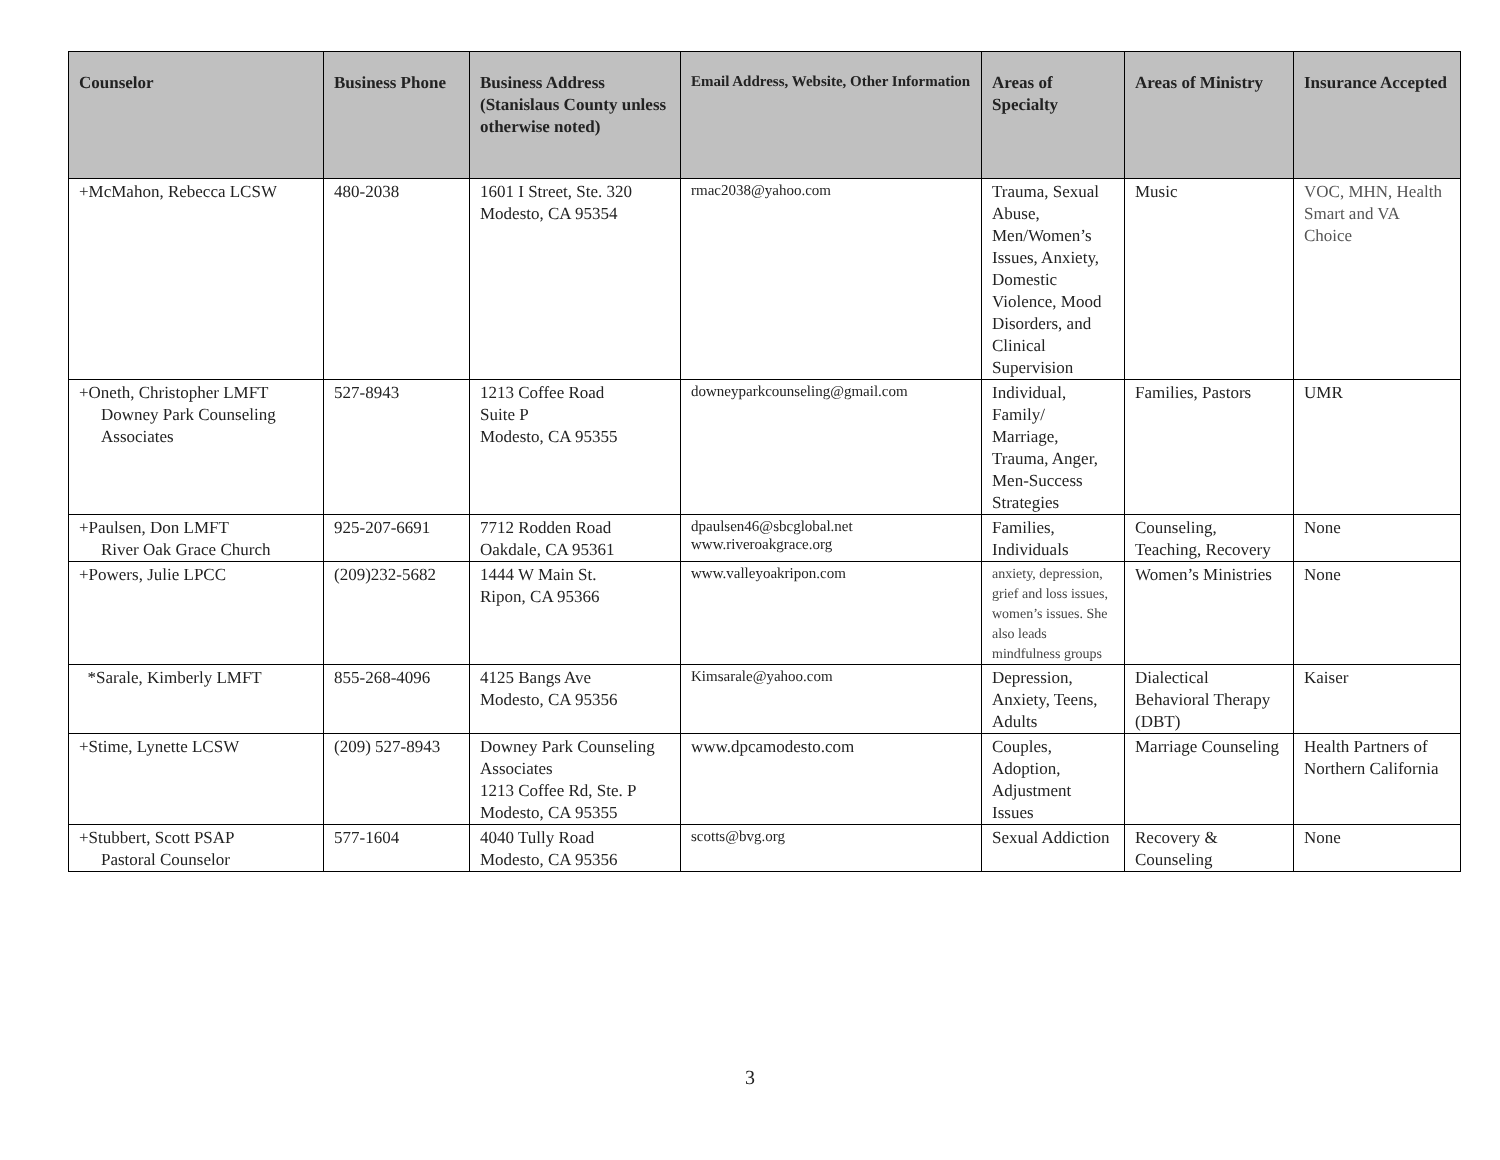| Counselor | Business Phone | Business Address (Stanislaus County unless otherwise noted) | Email Address, Website, Other Information | Areas of Specialty | Areas of Ministry | Insurance Accepted |
| --- | --- | --- | --- | --- | --- | --- |
| +McMahon, Rebecca LCSW | 480-2038 | 1601 I Street, Ste. 320 Modesto, CA 95354 | rmac2038@yahoo.com | Trauma, Sexual Abuse, Men/Women’s Issues, Anxiety, Domestic Violence, Mood Disorders, and Clinical Supervision | Music | VOC, MHN, Health Smart and VA Choice |
| +Oneth, Christopher LMFT Downey Park Counseling Associates | 527-8943 | 1213 Coffee Road Suite P Modesto, CA 95355 | downeyparkcounseling@gmail.com | Individual, Family/ Marriage, Trauma, Anger, Men-Success Strategies | Families, Pastors | UMR |
| +Paulsen, Don LMFT River Oak Grace Church | 925-207-6691 | 7712 Rodden Road Oakdale, CA 95361 | dpaulsen46@sbcglobal.net www.riveroakgrace.org | Families, Individuals | Counseling, Teaching, Recovery | None |
| +Powers, Julie LPCC | (209)232-5682 | 1444 W Main St. Ripon, CA 95366 | www.valleyoakripon.com | anxiety, depression, grief and loss issues, women’s issues. She also leads mindfulness groups | Women’s Ministries | None |
| *Sarale, Kimberly LMFT | 855-268-4096 | 4125 Bangs Ave Modesto, CA 95356 | Kimsarale@yahoo.com | Depression, Anxiety, Teens, Adults | Dialectical Behavioral Therapy (DBT) | Kaiser |
| +Stime, Lynette LCSW | (209) 527-8943 | Downey Park Counseling Associates 1213 Coffee Rd, Ste. P Modesto, CA 95355 | www.dpcamodesto.com | Couples, Adoption, Adjustment Issues | Marriage Counseling | Health Partners of Northern California |
| +Stubbert, Scott PSAP Pastoral Counselor | 577-1604 | 4040 Tully Road Modesto, CA 95356 | scotts@bvg.org | Sexual Addiction | Recovery & Counseling | None |
3